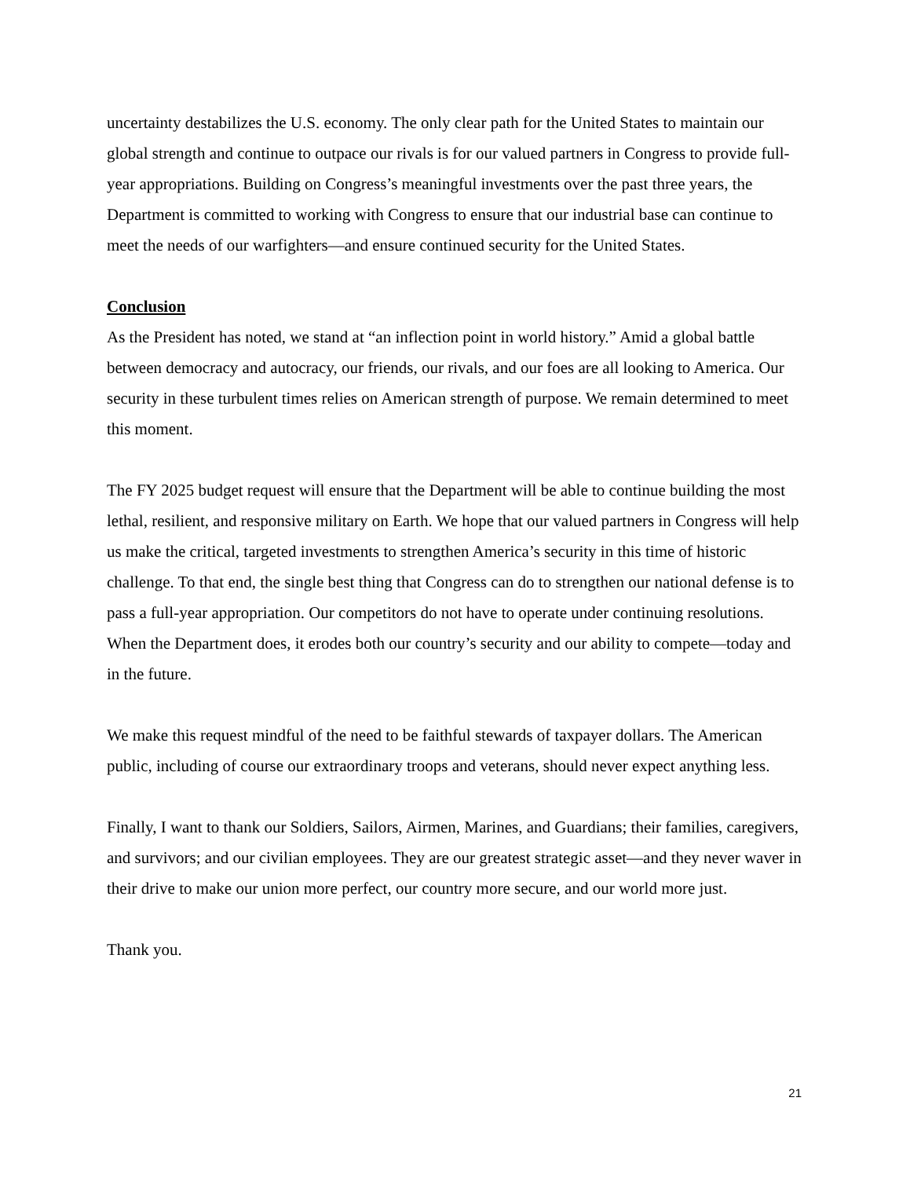uncertainty destabilizes the U.S. economy. The only clear path for the United States to maintain our global strength and continue to outpace our rivals is for our valued partners in Congress to provide full-year appropriations. Building on Congress’s meaningful investments over the past three years, the Department is committed to working with Congress to ensure that our industrial base can continue to meet the needs of our warfighters—and ensure continued security for the United States.
Conclusion
As the President has noted, we stand at “an inflection point in world history.” Amid a global battle between democracy and autocracy, our friends, our rivals, and our foes are all looking to America. Our security in these turbulent times relies on American strength of purpose. We remain determined to meet this moment.
The FY 2025 budget request will ensure that the Department will be able to continue building the most lethal, resilient, and responsive military on Earth. We hope that our valued partners in Congress will help us make the critical, targeted investments to strengthen America’s security in this time of historic challenge. To that end, the single best thing that Congress can do to strengthen our national defense is to pass a full-year appropriation. Our competitors do not have to operate under continuing resolutions. When the Department does, it erodes both our country’s security and our ability to compete—today and in the future.
We make this request mindful of the need to be faithful stewards of taxpayer dollars. The American public, including of course our extraordinary troops and veterans, should never expect anything less.
Finally, I want to thank our Soldiers, Sailors, Airmen, Marines, and Guardians; their families, caregivers, and survivors; and our civilian employees. They are our greatest strategic asset—and they never waver in their drive to make our union more perfect, our country more secure, and our world more just.
Thank you.
21